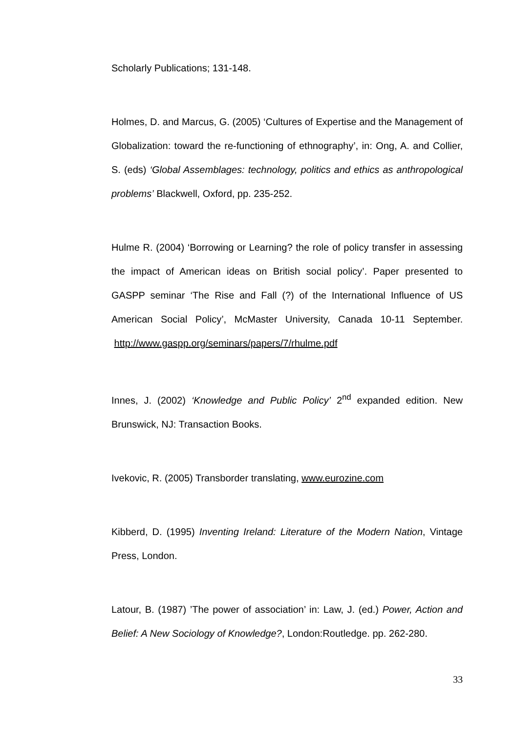Scholarly Publications; 131-148.
Holmes, D. and Marcus, G. (2005) ‘Cultures of Expertise and the Management of Globalization: toward the re-functioning of ethnography’, in: Ong, A. and Collier, S. (eds) ‘Global Assemblages: technology, politics and ethics as anthropological problems’ Blackwell, Oxford, pp. 235-252.
Hulme R. (2004) ‘Borrowing or Learning? the role of policy transfer in assessing the impact of American ideas on British social policy’. Paper presented to GASPP seminar ‘The Rise and Fall (?) of the International Influence of US American Social Policy’, McMaster University, Canada 10-11 September. http://www.gaspp.org/seminars/papers/7/rhulme.pdf
Innes, J. (2002) ‘Knowledge and Public Policy’ 2<sup>nd</sup> expanded edition. New Brunswick, NJ: Transaction Books.
Ivekovic, R. (2005) Transborder translating, www.eurozine.com
Kibberd, D. (1995) Inventing Ireland: Literature of the Modern Nation, Vintage Press, London.
Latour, B. (1987) ’The power of association’ in: Law, J. (ed.) Power, Action and Belief: A New Sociology of Knowledge?, London:Routledge. pp. 262-280.
33